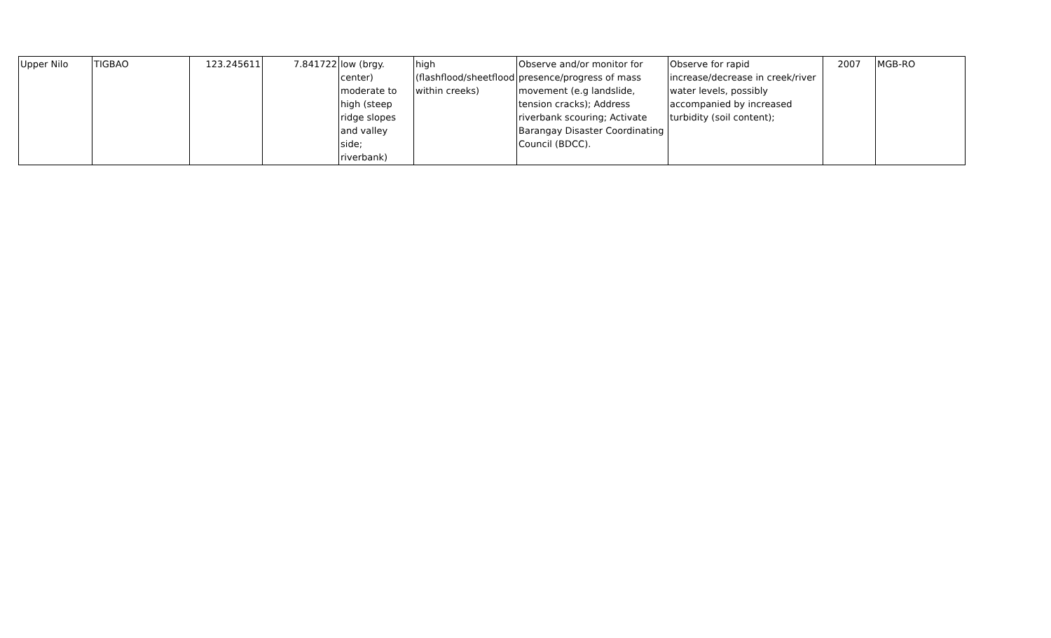| Upper Nilo | TIGBAO | 123.245611 | 7.841722 | low (brgy. center) moderate to high (steep ridge slopes and valley side; riverbank) | high (flashflood/sheetflood within creeks) | Observe and/or monitor for presence/progress of mass movement (e.g landslide, tension cracks); Address riverbank scouring; Activate Barangay Disaster Coordinating Council (BDCC). | Observe for rapid increase/decrease in creek/river water levels, possibly accompanied by increased turbidity (soil content); | 2007 | MGB-RO |